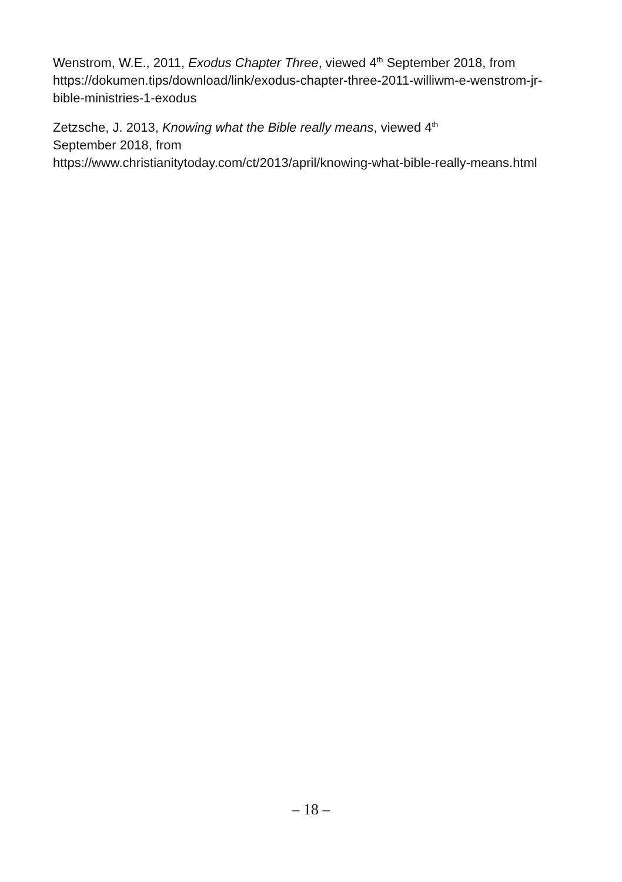Wenstrom, W.E., 2011, Exodus Chapter Three, viewed 4<sup>th</sup> September 2018, from https://dokumen.tips/download/link/exodus-chapter-three-2011-williwm-e-wenstrom-jr-bible-ministries-1-exodus
Zetzsche, J. 2013, Knowing what the Bible really means, viewed 4<sup>th</sup>
September 2018, from
https://www.christianitytoday.com/ct/2013/april/knowing-what-bible-really-means.html
– 18 –